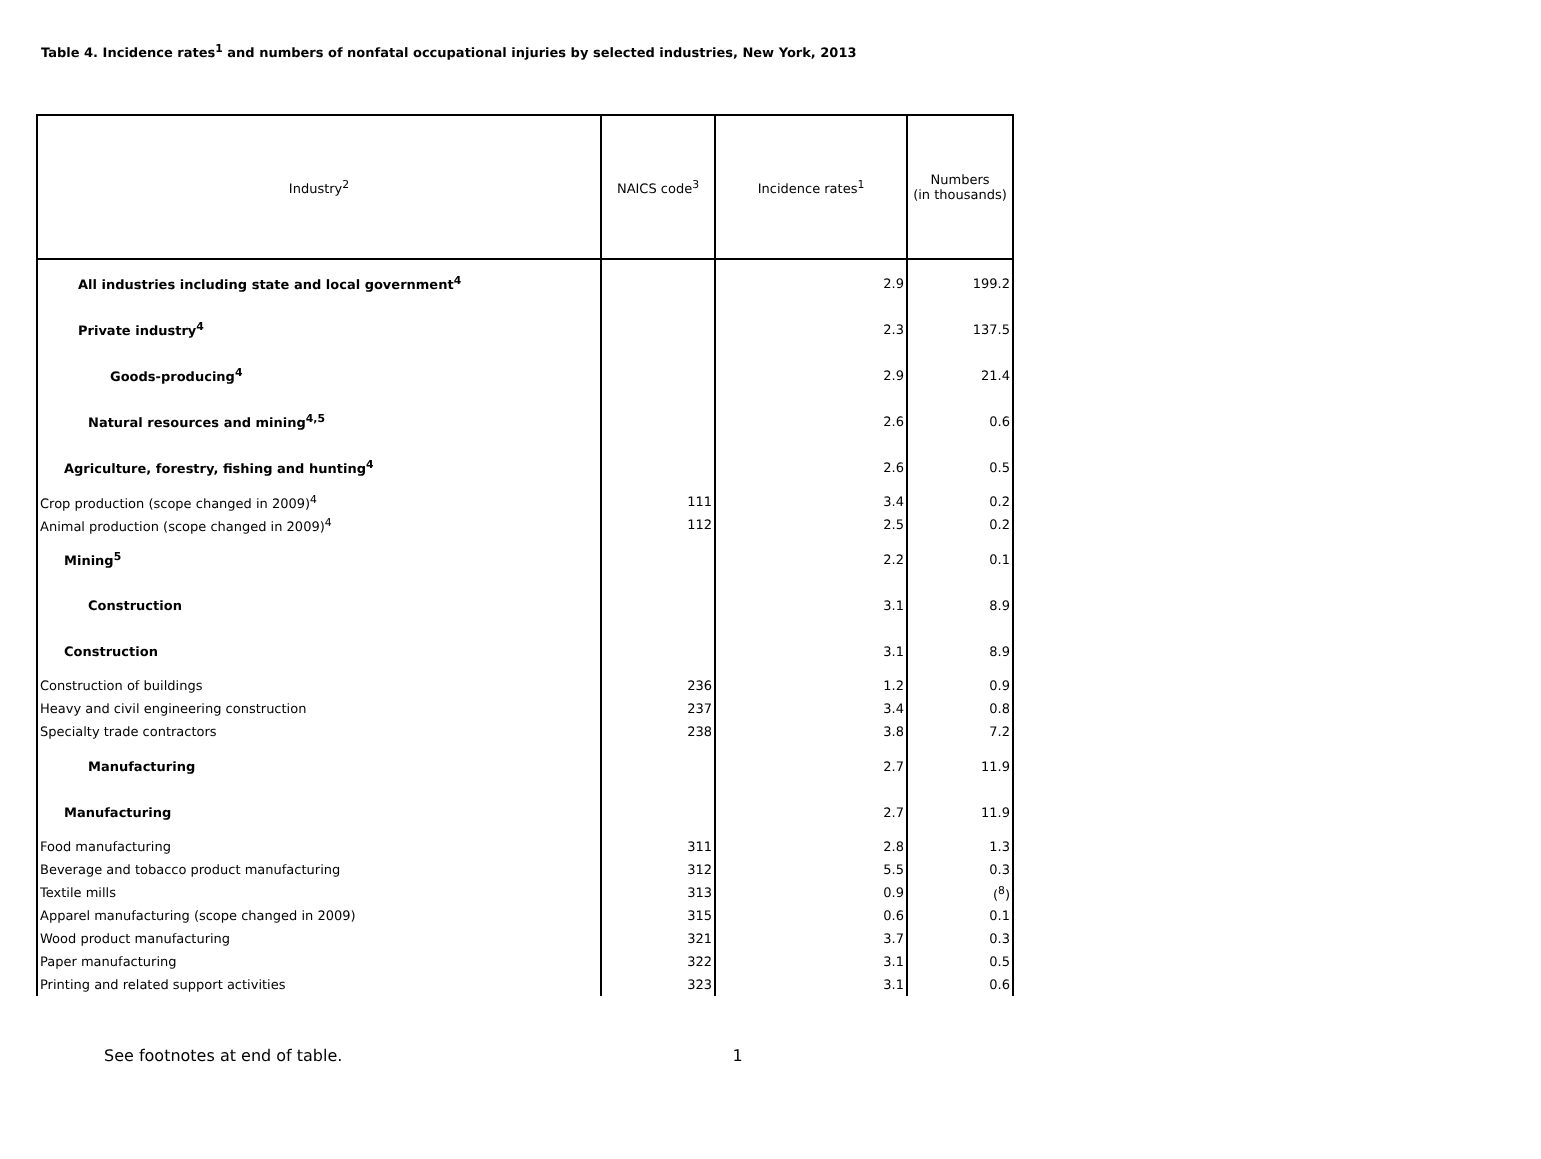Table 4. Incidence rates<sup>1</sup> and numbers of nonfatal occupational injuries by selected industries, New York, 2013
| Industry<sup>2</sup> | NAICS code<sup>3</sup> | Incidence rates<sup>1</sup> | Numbers (in thousands) |
| --- | --- | --- | --- |
| All industries including state and local government<sup>4</sup> | | 2.9 | 199.2 |
| Private industry<sup>4</sup> | | 2.3 | 137.5 |
| Goods-producing<sup>4</sup> | | 2.9 | 21.4 |
| Natural resources and mining<sup>4,5</sup> | | 2.6 | 0.6 |
| Agriculture, forestry, fishing and hunting<sup>4</sup> | | 2.6 | 0.5 |
| Crop production (scope changed in 2009)<sup>4</sup> | 111 | 3.4 | 0.2 |
| Animal production (scope changed in 2009)<sup>4</sup> | 112 | 2.5 | 0.2 |
| Mining<sup>5</sup> | | 2.2 | 0.1 |
| Construction | | 3.1 | 8.9 |
| Construction | | 3.1 | 8.9 |
| Construction of buildings | 236 | 1.2 | 0.9 |
| Heavy and civil engineering construction | 237 | 3.4 | 0.8 |
| Specialty trade contractors | 238 | 3.8 | 7.2 |
| Manufacturing | | 2.7 | 11.9 |
| Manufacturing | | 2.7 | 11.9 |
| Food manufacturing | 311 | 2.8 | 1.3 |
| Beverage and tobacco product manufacturing | 312 | 5.5 | 0.3 |
| Textile mills | 313 | 0.9 | (<sup>8</sup>) |
| Apparel manufacturing (scope changed in 2009) | 315 | 0.6 | 0.1 |
| Wood product manufacturing | 321 | 3.7 | 0.3 |
| Paper manufacturing | 322 | 3.1 | 0.5 |
| Printing and related support activities | 323 | 3.1 | 0.6 |
See footnotes at end of table. 1